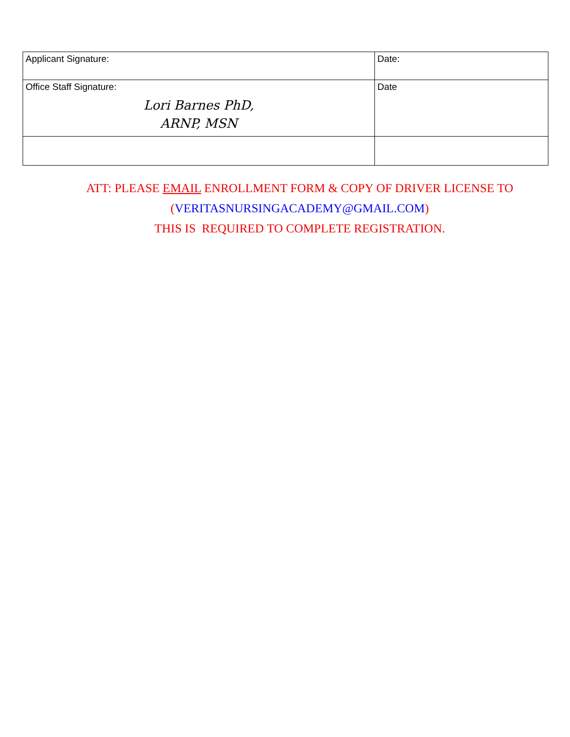| Applicant Signature: | Date: |
| Office Staff Signature: Lori Barnes PhD, ARNP, MSN | Date |
ATT: PLEASE EMAIL ENROLLMENT FORM & COPY OF DRIVER LICENSE TO
(VERITASNURSINGACADEMY@GMAIL.COM)
THIS IS REQUIRED TO COMPLETE REGISTRATION.